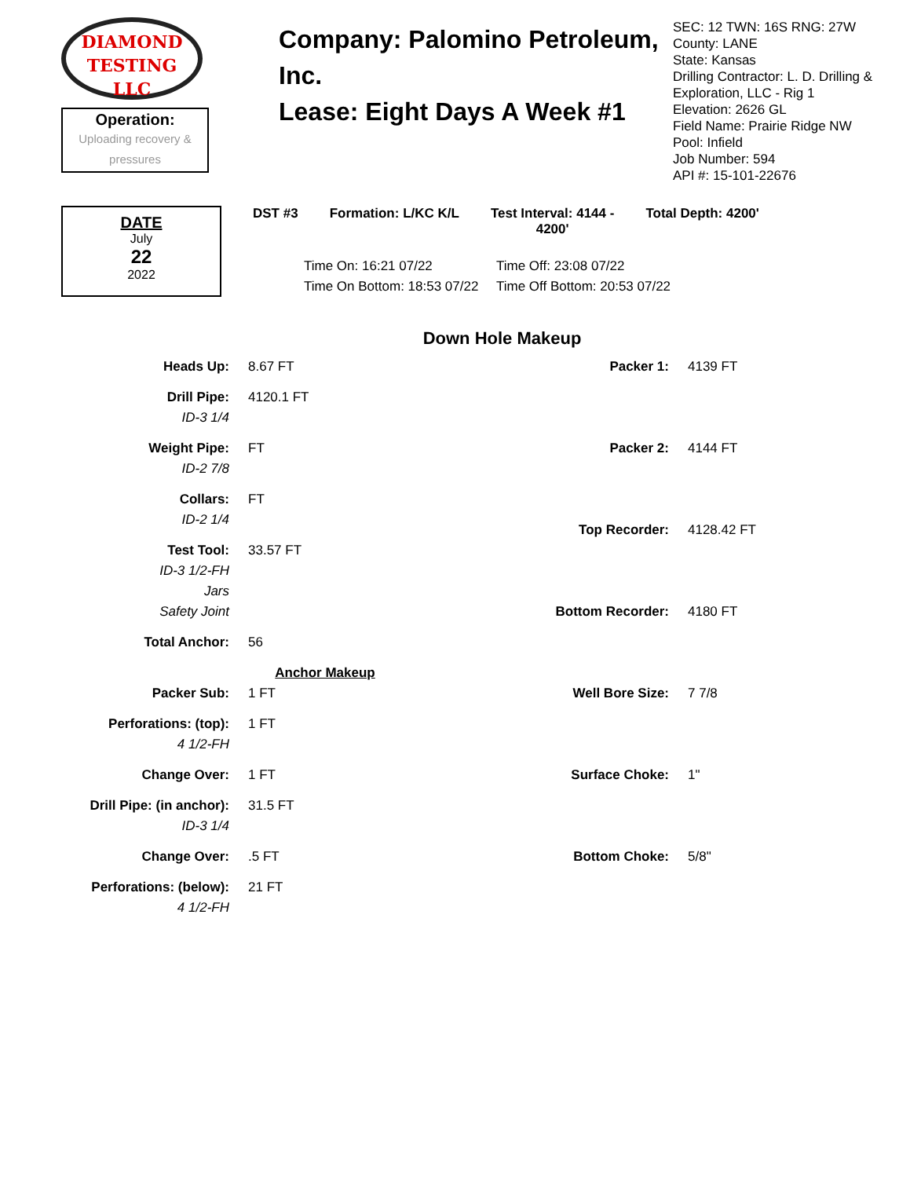DIAMOND
TESTING LLC
Operation:
Uploading recovery & pressures
Company: Palomino Petroleum, Inc.
Lease: Eight Days A Week #1
SEC: 12 TWN: 16S RNG: 27W
County: LANE
State: Kansas
Drilling Contractor: L. D. Drilling &
Exploration, LLC - Rig 1
Elevation: 2626 GL
Field Name: Prairie Ridge NW
Pool: Infield
Job Number: 594
API #: 15-101-22676
DATE
July
22
2022
DST #3 Formation: L/KC K/L Test Interval: 4144 -
4200' Total Depth: 4200'
Time On: 16:21 07/22 Time Off: 23:08 07/22 Time On Bottom: 18:53 07/22 Time Off Bottom: 20:53 07/22
Down Hole Makeup
| Heads Up: | 8.67 FT |
| Drill Pipe: | 4120.1 FT |
| ID-3 1/4 | |
| Weight Pipe: | FT |
| ID-2 7/8 | |
| Collars: | FT |
| ID-2 1/4 | |
| Test Tool: | 33.57 FT |
| ID-3 1/2-FH | |
| Jars | |
| Safety Joint | |
| Total Anchor: | 56 |
| Anchor Makeup | |
| Packer Sub: | 1 FT |
| Perforations: (top): | 1 FT |
| 4 1/2-FH | |
| Change Over: | 1 FT |
| Drill Pipe: (in anchor): | 31.5 FT |
| ID-3 1/4 | |
| Change Over: | .5 FT |
| Perforations: (below): | 21 FT |
| 4 1/2-FH | |
| Packer 1: | 4139 FT |
| Packer 2: | 4144 FT |
| Top Recorder: | 4128.42 FT |
| Bottom Recorder: | 4180 FT |
| Well Bore Size: | 7 7/8 |
| Surface Choke: | 1" |
| Bottom Choke: | 5/8" |